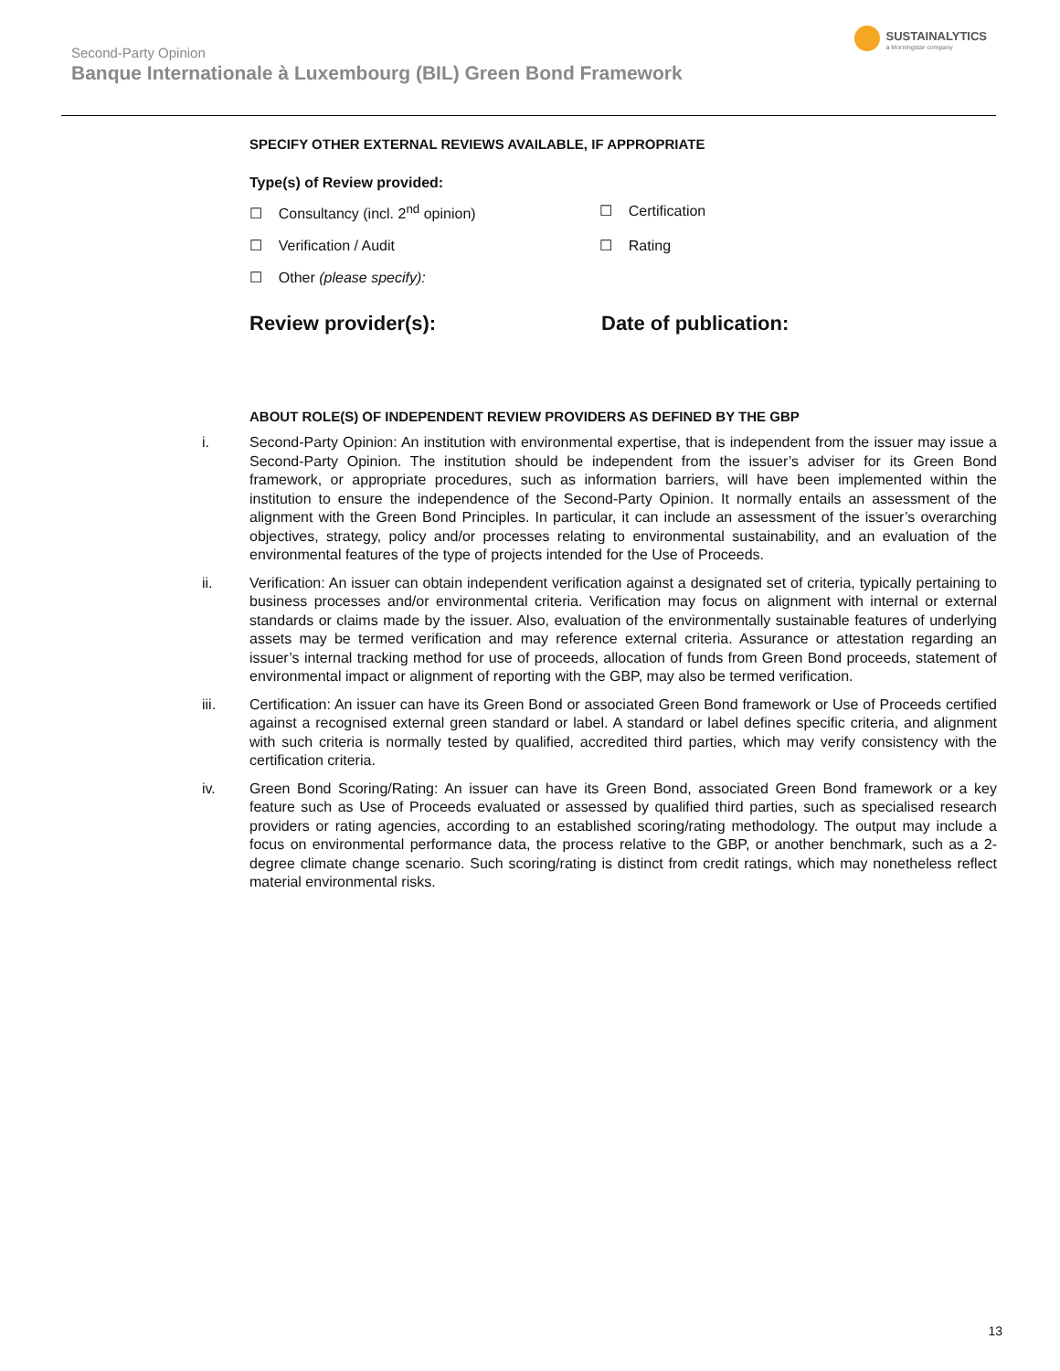Second-Party Opinion
Banque Internationale à Luxembourg (BIL) Green Bond Framework
SUSTAINALYTICS
a Morningstar company
SPECIFY OTHER EXTERNAL REVIEWS AVAILABLE, IF APPROPRIATE
Type(s) of Review provided:
☐ Consultancy (incl. 2<sup>nd</sup> opinion) ☐ Certification
☐ Verification / Audit ☐ Rating
☐ Other (please specify):
Review provider(s): Date of publication:
ABOUT ROLE(S) OF INDEPENDENT REVIEW PROVIDERS AS DEFINED BY THE GBP
i. Second-Party Opinion: An institution with environmental expertise, that is independent from the issuer may issue a Second-Party Opinion. The institution should be independent from the issuer’s adviser for its Green Bond framework, or appropriate procedures, such as information barriers, will have been implemented within the institution to ensure the independence of the Second-Party Opinion. It normally entails an assessment of the alignment with the Green Bond Principles. In particular, it can include an assessment of the issuer’s overarching objectives, strategy, policy and/or processes relating to environmental sustainability, and an evaluation of the environmental features of the type of projects intended for the Use of Proceeds.
ii. Verification: An issuer can obtain independent verification against a designated set of criteria, typically pertaining to business processes and/or environmental criteria. Verification may focus on alignment with internal or external standards or claims made by the issuer. Also, evaluation of the environmentally sustainable features of underlying assets may be termed verification and may reference external criteria. Assurance or attestation regarding an issuer’s internal tracking method for use of proceeds, allocation of funds from Green Bond proceeds, statement of environmental impact or alignment of reporting with the GBP, may also be termed verification.
iii. Certification: An issuer can have its Green Bond or associated Green Bond framework or Use of Proceeds certified against a recognised external green standard or label. A standard or label defines specific criteria, and alignment with such criteria is normally tested by qualified, accredited third parties, which may verify consistency with the certification criteria.
iv. Green Bond Scoring/Rating: An issuer can have its Green Bond, associated Green Bond framework or a key feature such as Use of Proceeds evaluated or assessed by qualified third parties, such as specialised research providers or rating agencies, according to an established scoring/rating methodology. The output may include a focus on environmental performance data, the process relative to the GBP, or another benchmark, such as a 2-degree climate change scenario. Such scoring/rating is distinct from credit ratings, which may nonetheless reflect material environmental risks.
13